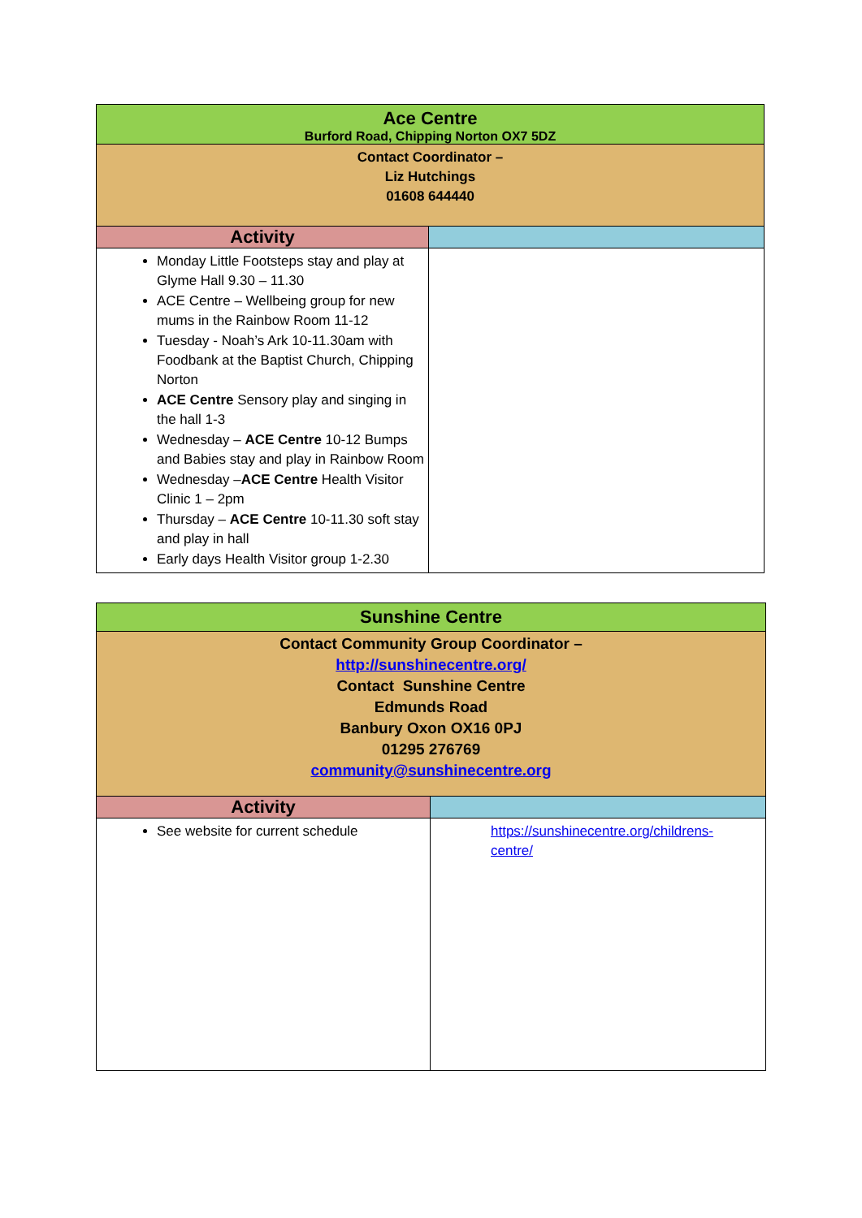| Ace Centre Burford Road, Chipping Norton OX7 5DZ | |
| Contact Coordinator – Liz Hutchings 01608 644440 | |
| Activity | |
| Monday Little Footsteps stay and play at Glyme Hall 9.30 – 11.30 ACE Centre – Wellbeing group for new mums in the Rainbow Room 11-12 Tuesday - Noah’s Ark 10-11.30am with Foodbank at the Baptist Church, Chipping Norton ACE Centre Sensory play and singing in the hall 1-3 Wednesday – ACE Centre 10-12 Bumps and Babies stay and play in Rainbow Room Wednesday – ACE Centre Health Visitor Clinic 1 – 2pm Thursday – ACE Centre 10-11.30 soft stay and play in hall Early days Health Visitor group 1-2.30 | |
| Sunshine Centre | |
| Contact Community Group Coordinator – http://sunshinecentre.org/ Contact Sunshine Centre Edmunds Road Banbury Oxon OX16 0PJ 01295 276769 community@sunshinecentre.org | |
| Activity | |
| See website for current schedule | https://sunshinecentre.org/childrens-centre/ |